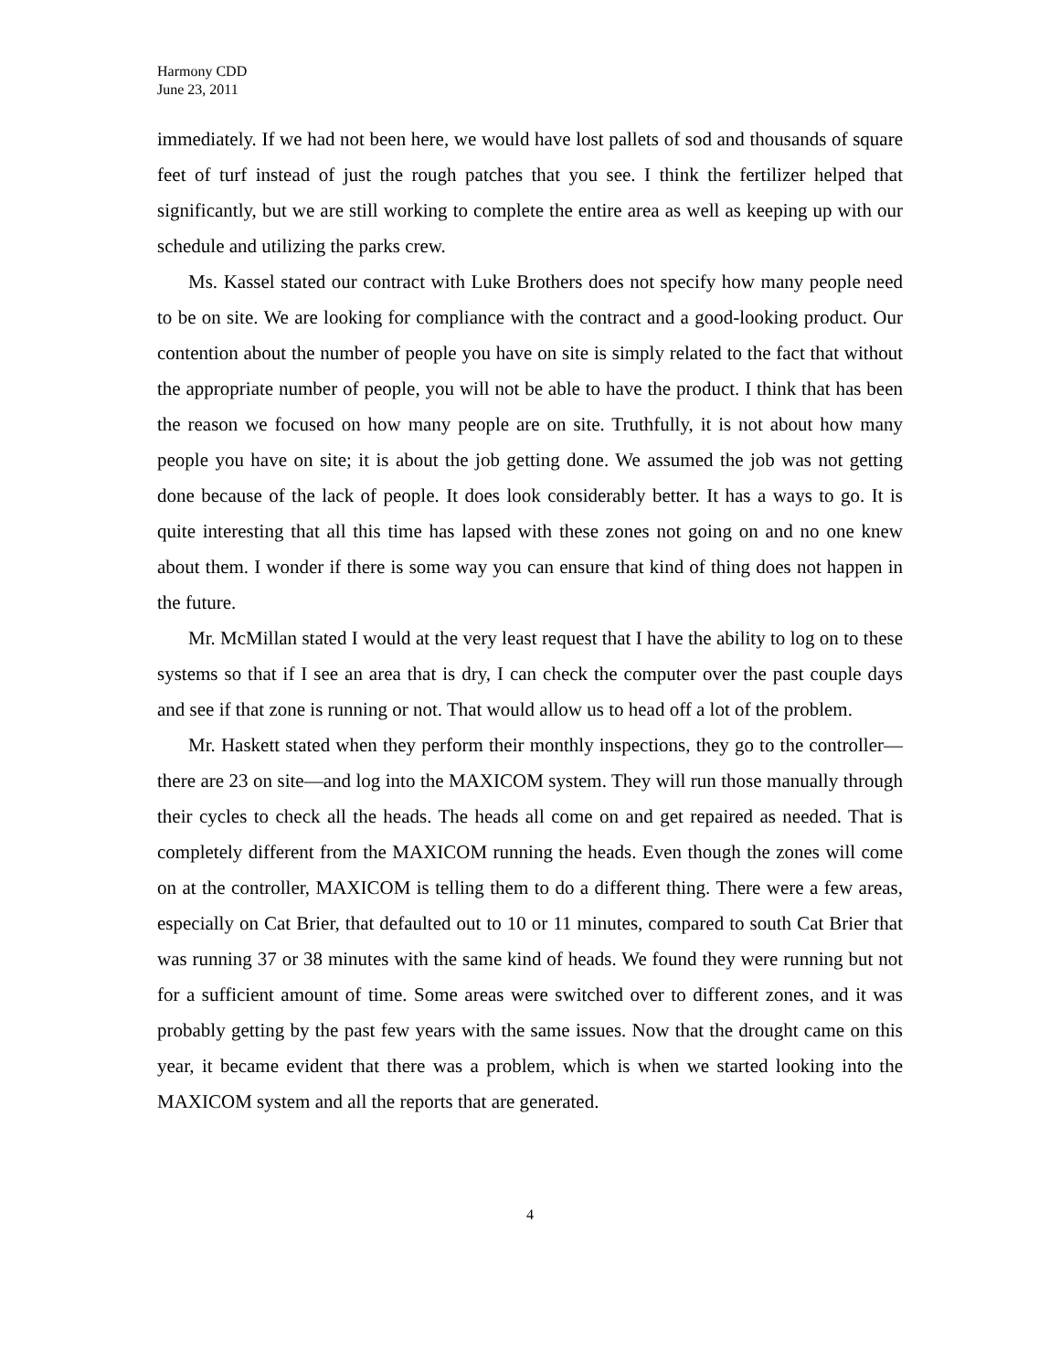Harmony CDD
June 23, 2011
immediately. If we had not been here, we would have lost pallets of sod and thousands of square feet of turf instead of just the rough patches that you see. I think the fertilizer helped that significantly, but we are still working to complete the entire area as well as keeping up with our schedule and utilizing the parks crew.
Ms. Kassel stated our contract with Luke Brothers does not specify how many people need to be on site. We are looking for compliance with the contract and a good-looking product. Our contention about the number of people you have on site is simply related to the fact that without the appropriate number of people, you will not be able to have the product. I think that has been the reason we focused on how many people are on site. Truthfully, it is not about how many people you have on site; it is about the job getting done. We assumed the job was not getting done because of the lack of people. It does look considerably better. It has a ways to go. It is quite interesting that all this time has lapsed with these zones not going on and no one knew about them. I wonder if there is some way you can ensure that kind of thing does not happen in the future.
Mr. McMillan stated I would at the very least request that I have the ability to log on to these systems so that if I see an area that is dry, I can check the computer over the past couple days and see if that zone is running or not. That would allow us to head off a lot of the problem.
Mr. Haskett stated when they perform their monthly inspections, they go to the controller—there are 23 on site—and log into the MAXICOM system. They will run those manually through their cycles to check all the heads. The heads all come on and get repaired as needed. That is completely different from the MAXICOM running the heads. Even though the zones will come on at the controller, MAXICOM is telling them to do a different thing. There were a few areas, especially on Cat Brier, that defaulted out to 10 or 11 minutes, compared to south Cat Brier that was running 37 or 38 minutes with the same kind of heads. We found they were running but not for a sufficient amount of time. Some areas were switched over to different zones, and it was probably getting by the past few years with the same issues. Now that the drought came on this year, it became evident that there was a problem, which is when we started looking into the MAXICOM system and all the reports that are generated.
4